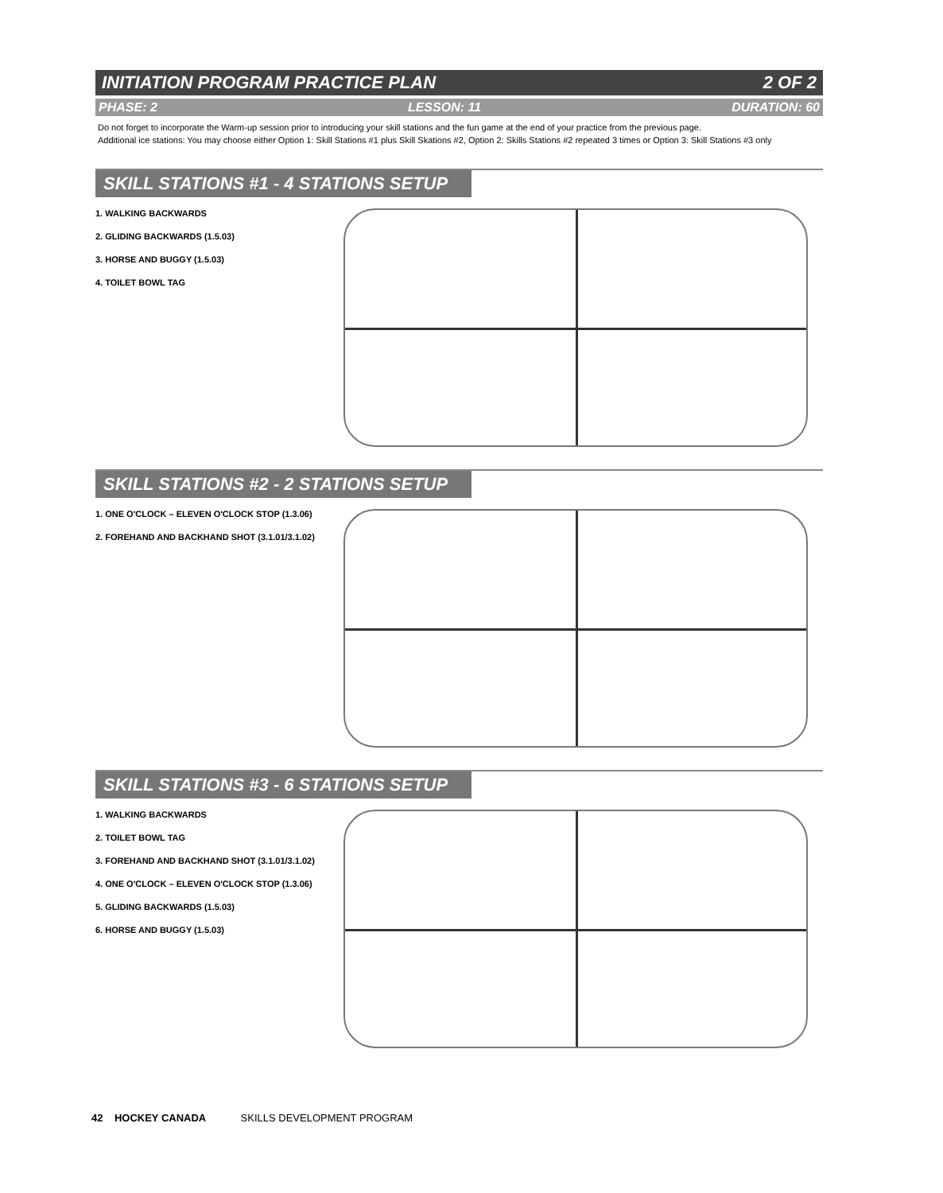INITIATION PROGRAM PRACTICE PLAN 2 OF 2
PHASE: 2 LESSON: 11 DURATION: 60
Do not forget to incorporate the Warm-up session prior to introducing your skill stations and the fun game at the end of your practice from the previous page.
Additional ice stations: You may choose either Option 1: Skill Stations #1 plus Skill Skations #2, Option 2: Skills Stations #2 repeated 3 times or Option 3: Skill Stations #3 only
SKILL STATIONS #1 - 4 STATIONS SETUP
1. WALKING BACKWARDS
2. GLIDING BACKWARDS (1.5.03)
3. HORSE AND BUGGY (1.5.03)
4. TOILET BOWL TAG
SKILL STATIONS #2 - 2 STATIONS SETUP
1. ONE O'CLOCK – ELEVEN O'CLOCK STOP (1.3.06)
2. FOREHAND AND BACKHAND SHOT (3.1.01/3.1.02)
SKILL STATIONS #3 - 6 STATIONS SETUP
1. WALKING BACKWARDS
2. TOILET BOWL TAG
3. FOREHAND AND BACKHAND SHOT (3.1.01/3.1.02)
4. ONE O'CLOCK – ELEVEN O'CLOCK STOP (1.3.06)
5. GLIDING BACKWARDS (1.5.03)
6. HORSE AND BUGGY (1.5.03)
42 HOCKEY CANADA SKILLS DEVELOPMENT PROGRAM